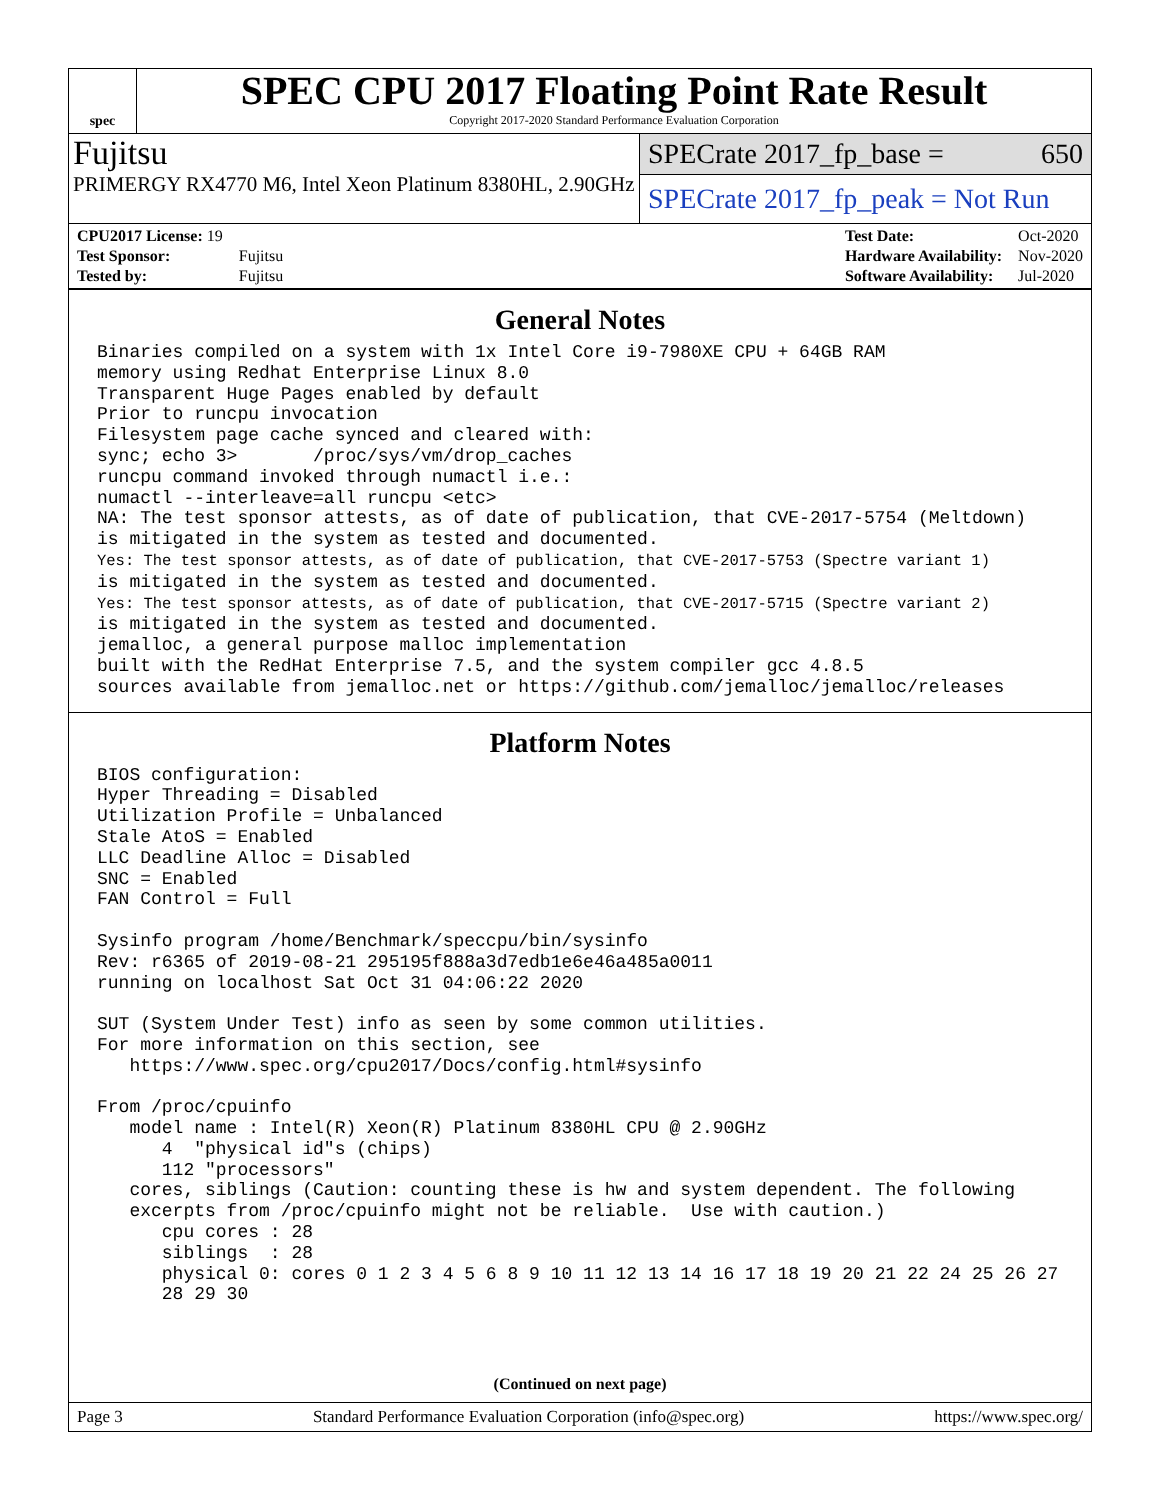spec
SPEC CPU 2017 Floating Point Rate Result
Copyright 2017-2020 Standard Performance Evaluation Corporation
Fujitsu
PRIMERGY RX4770 M6, Intel Xeon Platinum 8380HL, 2.90GHz
SPECrate 2017_fp_base = 650
SPECrate 2017_fp_peak = Not Run
| CPU2017 License: 19 | |
| Test Sponsor: | Fujitsu |
| Tested by: | Fujitsu |
| Test Date: | Oct-2020 |
| Hardware Availability: | Nov-2020 |
| Software Availability: | Jul-2020 |
General Notes
Binaries compiled on a system with 1x Intel Core i9-7980XE CPU + 64GB RAM
memory using Redhat Enterprise Linux 8.0
Transparent Huge Pages enabled by default
Prior to runcpu invocation
Filesystem page cache synced and cleared with:
sync; echo 3>       /proc/sys/vm/drop_caches
runcpu command invoked through numactl i.e.:
numactl --interleave=all runcpu <etc>
NA: The test sponsor attests, as of date of publication, that CVE-2017-5754 (Meltdown)
is mitigated in the system as tested and documented.
Yes: The test sponsor attests, as of date of publication, that CVE-2017-5753 (Spectre variant 1)
is mitigated in the system as tested and documented.
Yes: The test sponsor attests, as of date of publication, that CVE-2017-5715 (Spectre variant 2)
is mitigated in the system as tested and documented.
jemalloc, a general purpose malloc implementation
built with the RedHat Enterprise 7.5, and the system compiler gcc 4.8.5
sources available from jemalloc.net or https://github.com/jemalloc/jemalloc/releases
Platform Notes
BIOS configuration:
Hyper Threading = Disabled
Utilization Profile = Unbalanced
Stale AtoS = Enabled
LLC Deadline Alloc = Disabled
SNC = Enabled
FAN Control = Full

Sysinfo program /home/Benchmark/speccpu/bin/sysinfo
Rev: r6365 of 2019-08-21 295195f888a3d7edb1e6e46a485a0011
running on localhost Sat Oct 31 04:06:22 2020

SUT (System Under Test) info as seen by some common utilities.
For more information on this section, see
   https://www.spec.org/cpu2017/Docs/config.html#sysinfo

From /proc/cpuinfo
   model name : Intel(R) Xeon(R) Platinum 8380HL CPU @ 2.90GHz
      4  "physical id"s (chips)
      112 "processors"
   cores, siblings (Caution: counting these is hw and system dependent. The following
   excerpts from /proc/cpuinfo might not be reliable.  Use with caution.)
      cpu cores : 28
      siblings  : 28
      physical 0: cores 0 1 2 3 4 5 6 8 9 10 11 12 13 14 16 17 18 19 20 21 22 24 25 26 27
      28 29 30
(Continued on next page)
Page 3 Standard Performance Evaluation Corporation (info@spec.org) https://www.spec.org/